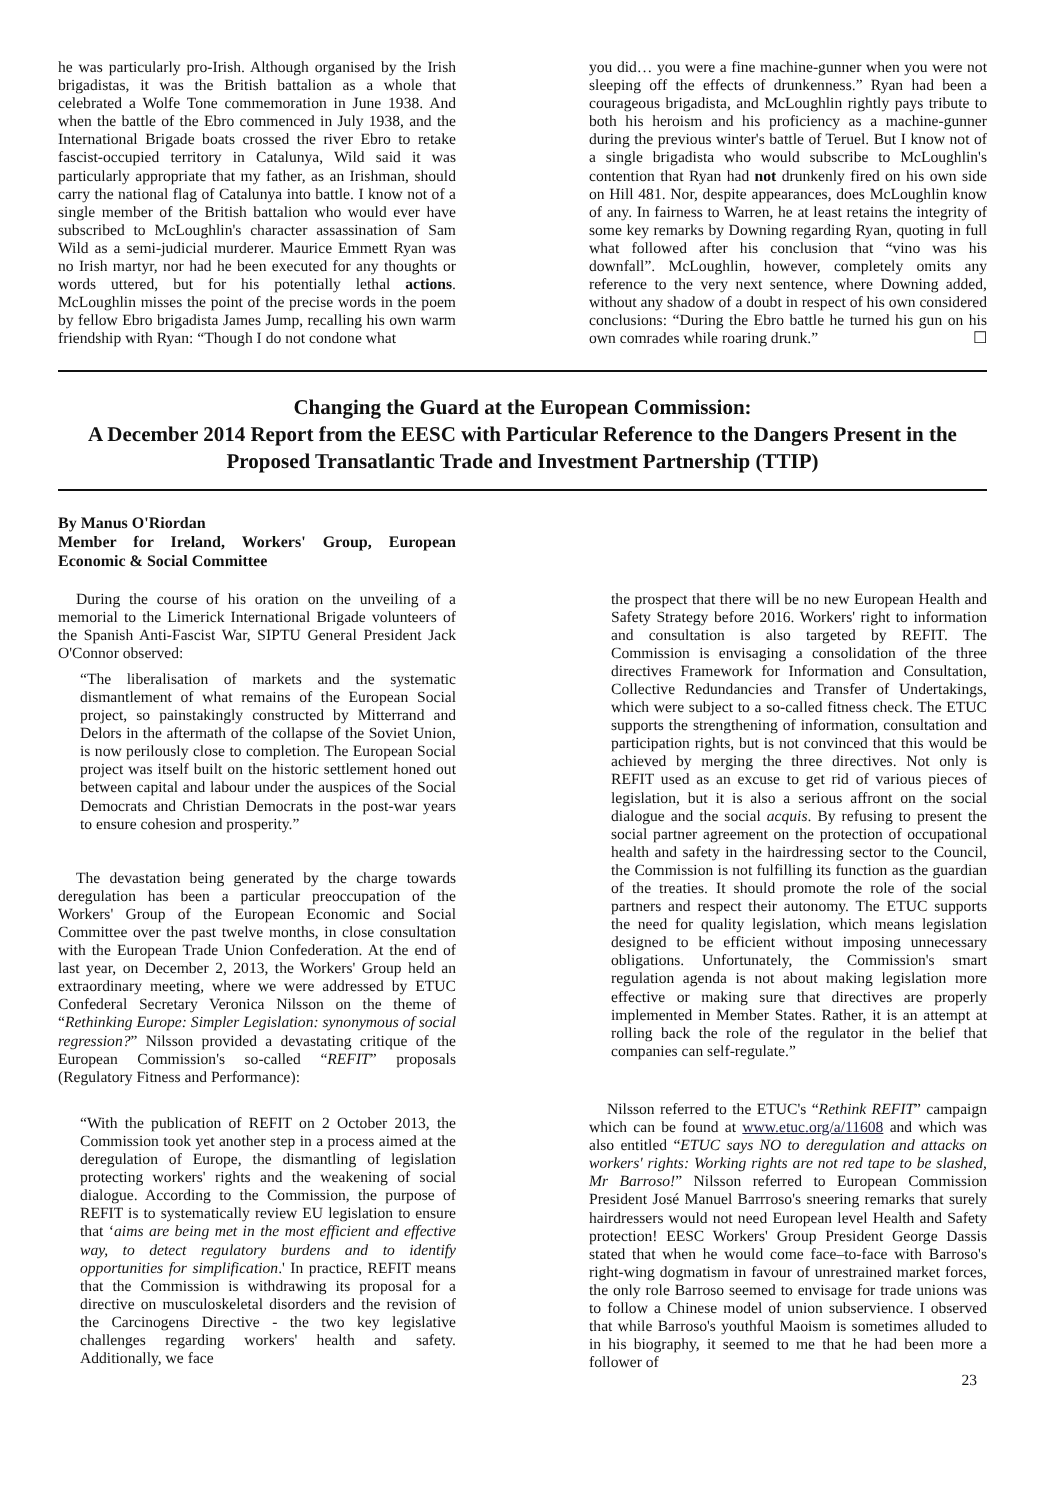he was particularly pro-Irish. Although organised by the Irish brigadistas, it was the British battalion as a whole that celebrated a Wolfe Tone commemoration in June 1938. And when the battle of the Ebro commenced in July 1938, and the International Brigade boats crossed the river Ebro to retake fascist-occupied territory in Catalunya, Wild said it was particularly appropriate that my father, as an Irishman, should carry the national flag of Catalunya into battle. I know not of a single member of the British battalion who would ever have subscribed to McLoughlin's character assassination of Sam Wild as a semi-judicial murderer. Maurice Emmett Ryan was no Irish martyr, nor had he been executed for any thoughts or words uttered, but for his potentially lethal actions. McLoughlin misses the point of the precise words in the poem by fellow Ebro brigadista James Jump, recalling his own warm friendship with Ryan: “Though I do not condone what
you did… you were a fine machine-gunner when you were not sleeping off the effects of drunkenness.” Ryan had been a courageous brigadista, and McLoughlin rightly pays tribute to both his heroism and his proficiency as a machine-gunner during the previous winter's battle of Teruel. But I know not of a single brigadista who would subscribe to McLoughlin's contention that Ryan had not drunkenly fired on his own side on Hill 481. Nor, despite appearances, does McLoughlin know of any. In fairness to Warren, he at least retains the integrity of some key remarks by Downing regarding Ryan, quoting in full what followed after his conclusion that “vino was his downfall”. McLoughlin, however, completely omits any reference to the very next sentence, where Downing added, without any shadow of a doubt in respect of his own considered conclusions: “During the Ebro battle he turned his gun on his own comrades while roaring drunk.” ☐
Changing the Guard at the European Commission:
A December 2014 Report from the EESC with Particular Reference to the Dangers Present in the Proposed Transatlantic Trade and Investment Partnership (TTIP)
By Manus O'Riordan
Member for Ireland, Workers' Group, European Economic & Social Committee
During the course of his oration on the unveiling of a memorial to the Limerick International Brigade volunteers of the Spanish Anti-Fascist War, SIPTU General President Jack O'Connor observed:
“The liberalisation of markets and the systematic dismantlement of what remains of the European Social project, so painstakingly constructed by Mitterrand and Delors in the aftermath of the collapse of the Soviet Union, is now perilously close to completion. The European Social project was itself built on the historic settlement honed out between capital and labour under the auspices of the Social Democrats and Christian Democrats in the post-war years to ensure cohesion and prosperity.”
The devastation being generated by the charge towards deregulation has been a particular preoccupation of the Workers' Group of the European Economic and Social Committee over the past twelve months, in close consultation with the European Trade Union Confederation. At the end of last year, on December 2, 2013, the Workers' Group held an extraordinary meeting, where we were addressed by ETUC Confederal Secretary Veronica Nilsson on the theme of “Rethinking Europe: Simpler Legislation: synonymous of social regression?” Nilsson provided a devastating critique of the European Commission's so-called “REFIT” proposals (Regulatory Fitness and Performance):
“With the publication of REFIT on 2 October 2013, the Commission took yet another step in a process aimed at the deregulation of Europe, the dismantling of legislation protecting workers' rights and the weakening of social dialogue. According to the Commission, the purpose of REFIT is to systematically review EU legislation to ensure that ‘aims are being met in the most efficient and effective way, to detect regulatory burdens and to identify opportunities for simplification.' In practice, REFIT means that the Commission is withdrawing its proposal for a directive on musculoskeletal disorders and the revision of the Carcinogens Directive - the two key legislative challenges regarding workers' health and safety. Additionally, we face
the prospect that there will be no new European Health and Safety Strategy before 2016. Workers' right to information and consultation is also targeted by REFIT. The Commission is envisaging a consolidation of the three directives Framework for Information and Consultation, Collective Redundancies and Transfer of Undertakings, which were subject to a so-called fitness check. The ETUC supports the strengthening of information, consultation and participation rights, but is not convinced that this would be achieved by merging the three directives. Not only is REFIT used as an excuse to get rid of various pieces of legislation, but it is also a serious affront on the social dialogue and the social acquis. By refusing to present the social partner agreement on the protection of occupational health and safety in the hairdressing sector to the Council, the Commission is not fulfilling its function as the guardian of the treaties. It should promote the role of the social partners and respect their autonomy. The ETUC supports the need for quality legislation, which means legislation designed to be efficient without imposing unnecessary obligations. Unfortunately, the Commission's smart regulation agenda is not about making legislation more effective or making sure that directives are properly implemented in Member States. Rather, it is an attempt at rolling back the role of the regulator in the belief that companies can self-regulate.”
Nilsson referred to the ETUC's “Rethink REFIT” campaign which can be found at www.etuc.org/a/11608 and which was also entitled “ETUC says NO to deregulation and attacks on workers' rights: Working rights are not red tape to be slashed, Mr Barroso!” Nilsson referred to European Commission President José Manuel Barrroso's sneering remarks that surely hairdressers would not need European level Health and Safety protection! EESC Workers' Group President George Dassis stated that when he would come face–to-face with Barroso's right-wing dogmatism in favour of unrestrained market forces, the only role Barroso seemed to envisage for trade unions was to follow a Chinese model of union subservience. I observed that while Barroso's youthful Maoism is sometimes alluded to in his biography, it seemed to me that he had been more a follower of
23